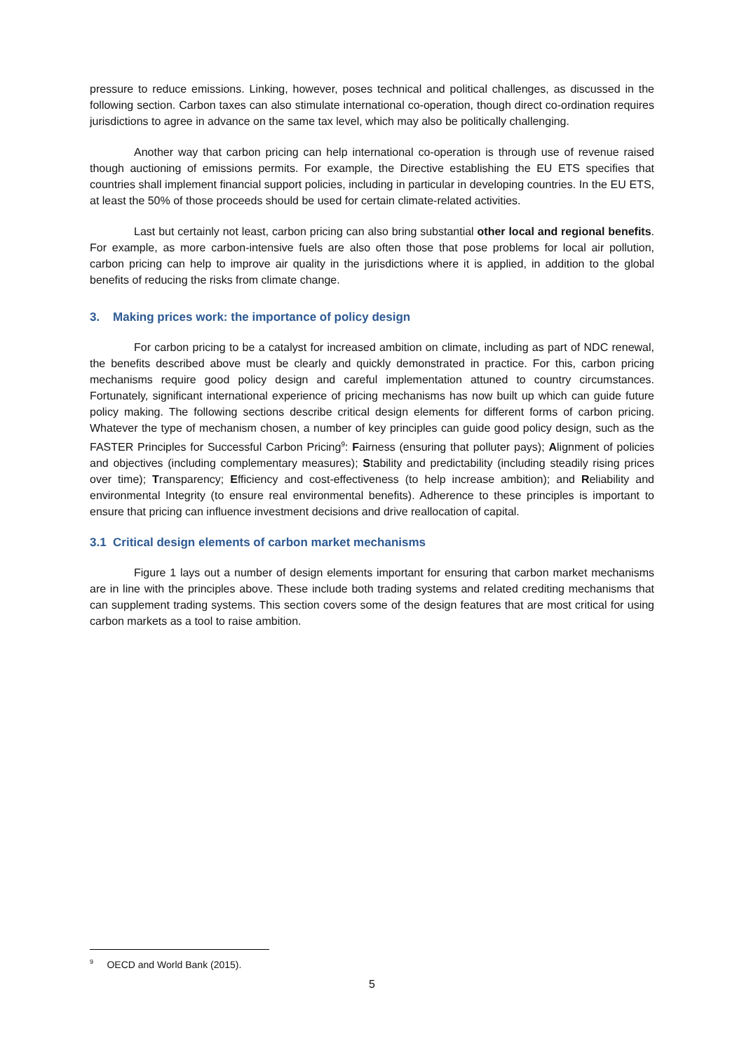pressure to reduce emissions. Linking, however, poses technical and political challenges, as discussed in the following section. Carbon taxes can also stimulate international co-operation, though direct co-ordination requires jurisdictions to agree in advance on the same tax level, which may also be politically challenging.
Another way that carbon pricing can help international co-operation is through use of revenue raised though auctioning of emissions permits. For example, the Directive establishing the EU ETS specifies that countries shall implement financial support policies, including in particular in developing countries. In the EU ETS, at least the 50% of those proceeds should be used for certain climate-related activities.
Last but certainly not least, carbon pricing can also bring substantial other local and regional benefits. For example, as more carbon-intensive fuels are also often those that pose problems for local air pollution, carbon pricing can help to improve air quality in the jurisdictions where it is applied, in addition to the global benefits of reducing the risks from climate change.
3. Making prices work: the importance of policy design
For carbon pricing to be a catalyst for increased ambition on climate, including as part of NDC renewal, the benefits described above must be clearly and quickly demonstrated in practice. For this, carbon pricing mechanisms require good policy design and careful implementation attuned to country circumstances. Fortunately, significant international experience of pricing mechanisms has now built up which can guide future policy making. The following sections describe critical design elements for different forms of carbon pricing. Whatever the type of mechanism chosen, a number of key principles can guide good policy design, such as the FASTER Principles for Successful Carbon Pricing<sup>9</sup>: Fairness (ensuring that polluter pays); Alignment of policies and objectives (including complementary measures); Stability and predictability (including steadily rising prices over time); Transparency; Efficiency and cost-effectiveness (to help increase ambition); and Reliability and environmental Integrity (to ensure real environmental benefits). Adherence to these principles is important to ensure that pricing can influence investment decisions and drive reallocation of capital.
3.1 Critical design elements of carbon market mechanisms
Figure 1 lays out a number of design elements important for ensuring that carbon market mechanisms are in line with the principles above. These include both trading systems and related crediting mechanisms that can supplement trading systems. This section covers some of the design features that are most critical for using carbon markets as a tool to raise ambition.
<sup>9</sup> OECD and World Bank (2015).
5